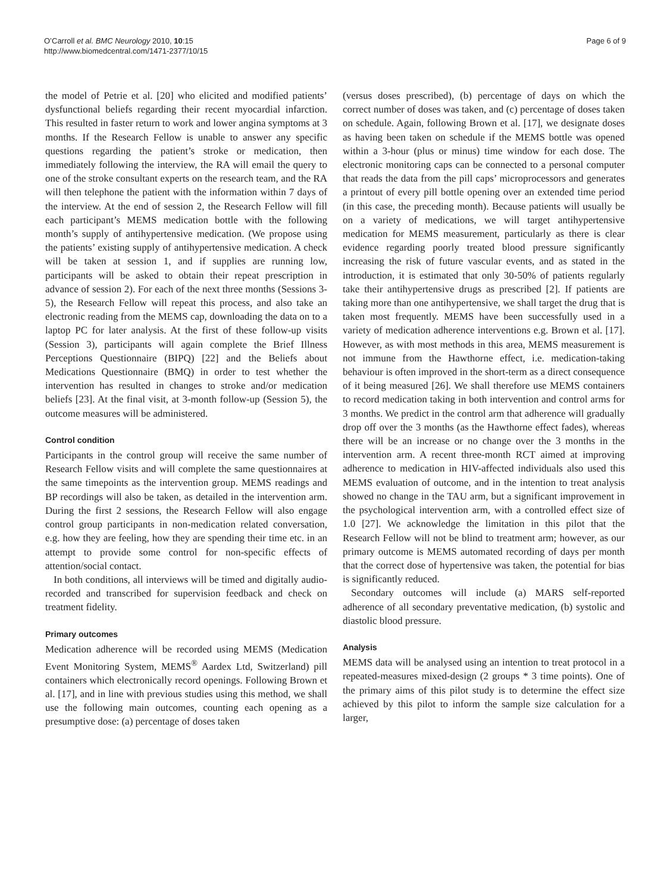O’Carroll et al. BMC Neurology 2010, 10:15
http://www.biomedcentral.com/1471-2377/10/15
Page 6 of 9
the model of Petrie et al. [20] who elicited and modified patients’ dysfunctional beliefs regarding their recent myocardial infarction. This resulted in faster return to work and lower angina symptoms at 3 months. If the Research Fellow is unable to answer any specific questions regarding the patient’s stroke or medication, then immediately following the interview, the RA will email the query to one of the stroke consultant experts on the research team, and the RA will then telephone the patient with the information within 7 days of the interview. At the end of session 2, the Research Fellow will fill each participant’s MEMS medication bottle with the following month’s supply of antihypertensive medication. (We propose using the patients’ existing supply of antihypertensive medication. A check will be taken at session 1, and if supplies are running low, participants will be asked to obtain their repeat prescription in advance of session 2). For each of the next three months (Sessions 3-5), the Research Fellow will repeat this process, and also take an electronic reading from the MEMS cap, downloading the data on to a laptop PC for later analysis. At the first of these follow-up visits (Session 3), participants will again complete the Brief Illness Perceptions Questionnaire (BIPQ) [22] and the Beliefs about Medications Questionnaire (BMQ) in order to test whether the intervention has resulted in changes to stroke and/or medication beliefs [23]. At the final visit, at 3-month follow-up (Session 5), the outcome measures will be administered.
Control condition
Participants in the control group will receive the same number of Research Fellow visits and will complete the same questionnaires at the same timepoints as the intervention group. MEMS readings and BP recordings will also be taken, as detailed in the intervention arm. During the first 2 sessions, the Research Fellow will also engage control group participants in non-medication related conversation, e.g. how they are feeling, how they are spending their time etc. in an attempt to provide some control for non-specific effects of attention/social contact.
In both conditions, all interviews will be timed and digitally audio-recorded and transcribed for supervision feedback and check on treatment fidelity.
Primary outcomes
Medication adherence will be recorded using MEMS (Medication Event Monitoring System, MEMS<sup>®</sup> Aardex Ltd, Switzerland) pill containers which electronically record openings. Following Brown et al. [17], and in line with previous studies using this method, we shall use the following main outcomes, counting each opening as a presumptive dose: (a) percentage of doses taken
(versus doses prescribed), (b) percentage of days on which the correct number of doses was taken, and (c) percentage of doses taken on schedule. Again, following Brown et al. [17], we designate doses as having been taken on schedule if the MEMS bottle was opened within a 3-hour (plus or minus) time window for each dose. The electronic monitoring caps can be connected to a personal computer that reads the data from the pill caps’ microprocessors and generates a printout of every pill bottle opening over an extended time period (in this case, the preceding month). Because patients will usually be on a variety of medications, we will target antihypertensive medication for MEMS measurement, particularly as there is clear evidence regarding poorly treated blood pressure significantly increasing the risk of future vascular events, and as stated in the introduction, it is estimated that only 30-50% of patients regularly take their antihypertensive drugs as prescribed [2]. If patients are taking more than one antihypertensive, we shall target the drug that is taken most frequently. MEMS have been successfully used in a variety of medication adherence interventions e.g. Brown et al. [17]. However, as with most methods in this area, MEMS measurement is not immune from the Hawthorne effect, i.e. medication-taking behaviour is often improved in the short-term as a direct consequence of it being measured [26]. We shall therefore use MEMS containers to record medication taking in both intervention and control arms for 3 months. We predict in the control arm that adherence will gradually drop off over the 3 months (as the Hawthorne effect fades), whereas there will be an increase or no change over the 3 months in the intervention arm. A recent three-month RCT aimed at improving adherence to medication in HIV-affected individuals also used this MEMS evaluation of outcome, and in the intention to treat analysis showed no change in the TAU arm, but a significant improvement in the psychological intervention arm, with a controlled effect size of 1.0 [27]. We acknowledge the limitation in this pilot that the Research Fellow will not be blind to treatment arm; however, as our primary outcome is MEMS automated recording of days per month that the correct dose of hypertensive was taken, the potential for bias is significantly reduced.
Secondary outcomes will include (a) MARS self-reported adherence of all secondary preventative medication, (b) systolic and diastolic blood pressure.
Analysis
MEMS data will be analysed using an intention to treat protocol in a repeated-measures mixed-design (2 groups * 3 time points). One of the primary aims of this pilot study is to determine the effect size achieved by this pilot to inform the sample size calculation for a larger,